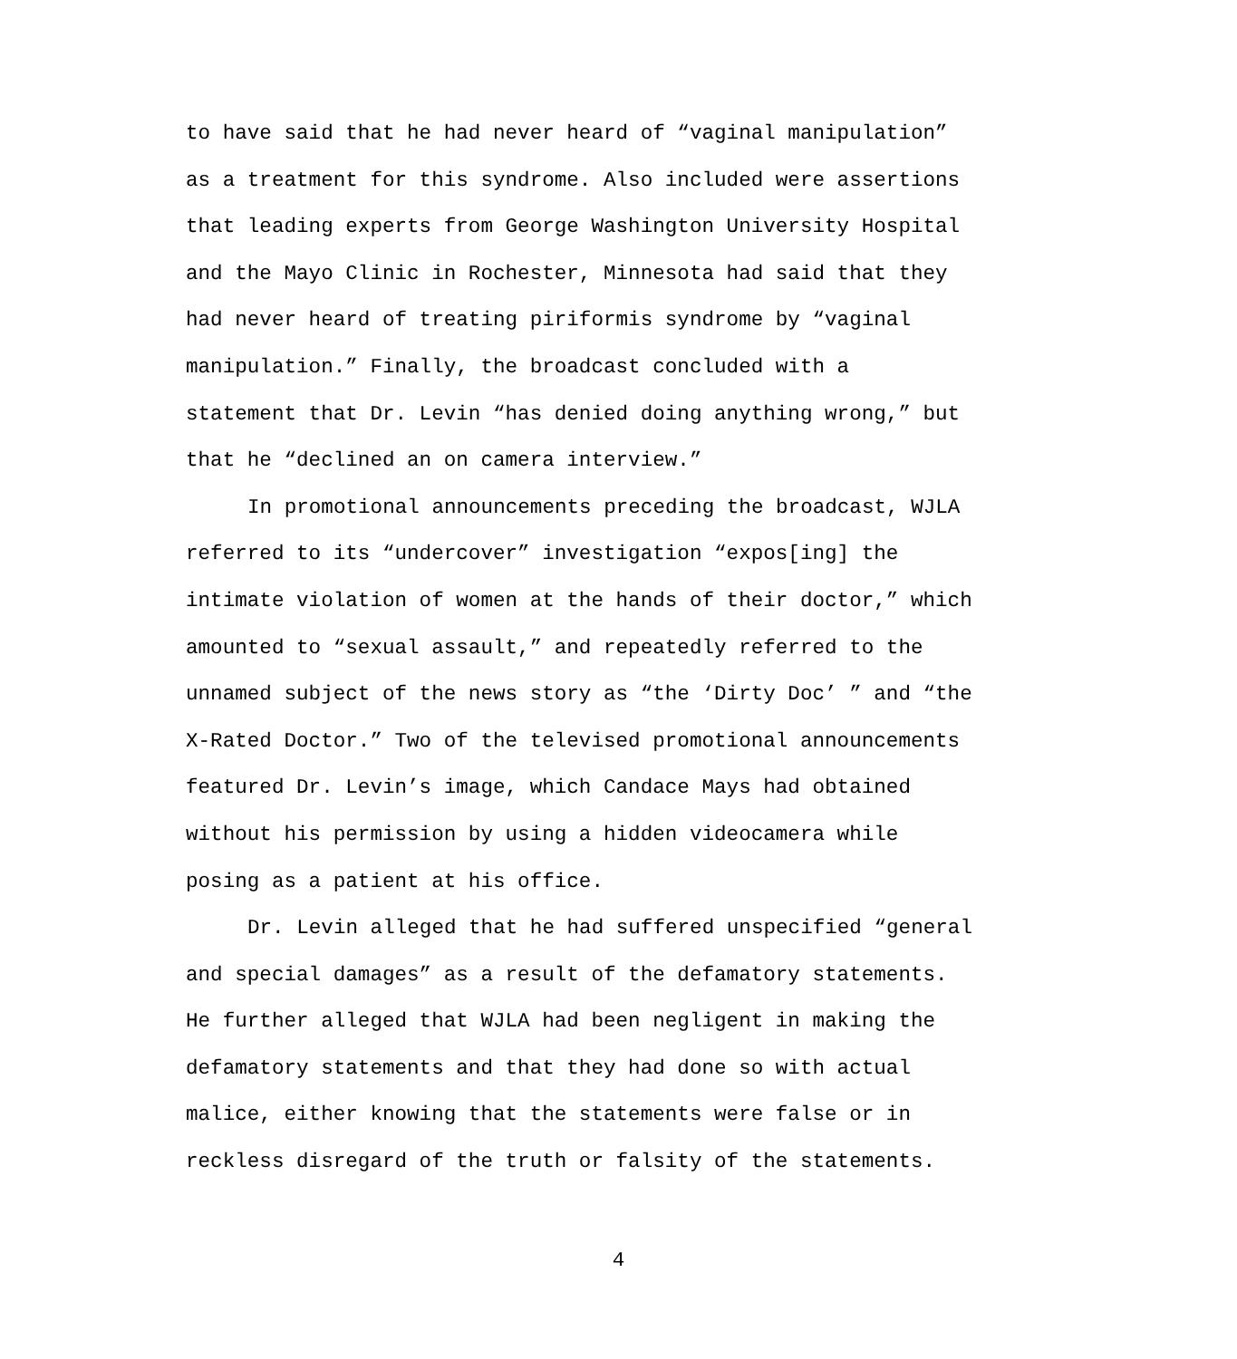to have said that he had never heard of “vaginal manipulation” as a treatment for this syndrome. Also included were assertions that leading experts from George Washington University Hospital and the Mayo Clinic in Rochester, Minnesota had said that they had never heard of treating piriformis syndrome by “vaginal manipulation.” Finally, the broadcast concluded with a statement that Dr. Levin “has denied doing anything wrong,” but that he “declined an on camera interview.”
In promotional announcements preceding the broadcast, WJLA referred to its “undercover” investigation “expos[ing] the intimate violation of women at the hands of their doctor,” which amounted to “sexual assault,” and repeatedly referred to the unnamed subject of the news story as “the ‘Dirty Doc’ ” and “the X-Rated Doctor.” Two of the televised promotional announcements featured Dr. Levin’s image, which Candace Mays had obtained without his permission by using a hidden videocamera while posing as a patient at his office.
Dr. Levin alleged that he had suffered unspecified “general and special damages” as a result of the defamatory statements. He further alleged that WJLA had been negligent in making the defamatory statements and that they had done so with actual malice, either knowing that the statements were false or in reckless disregard of the truth or falsity of the statements.
4